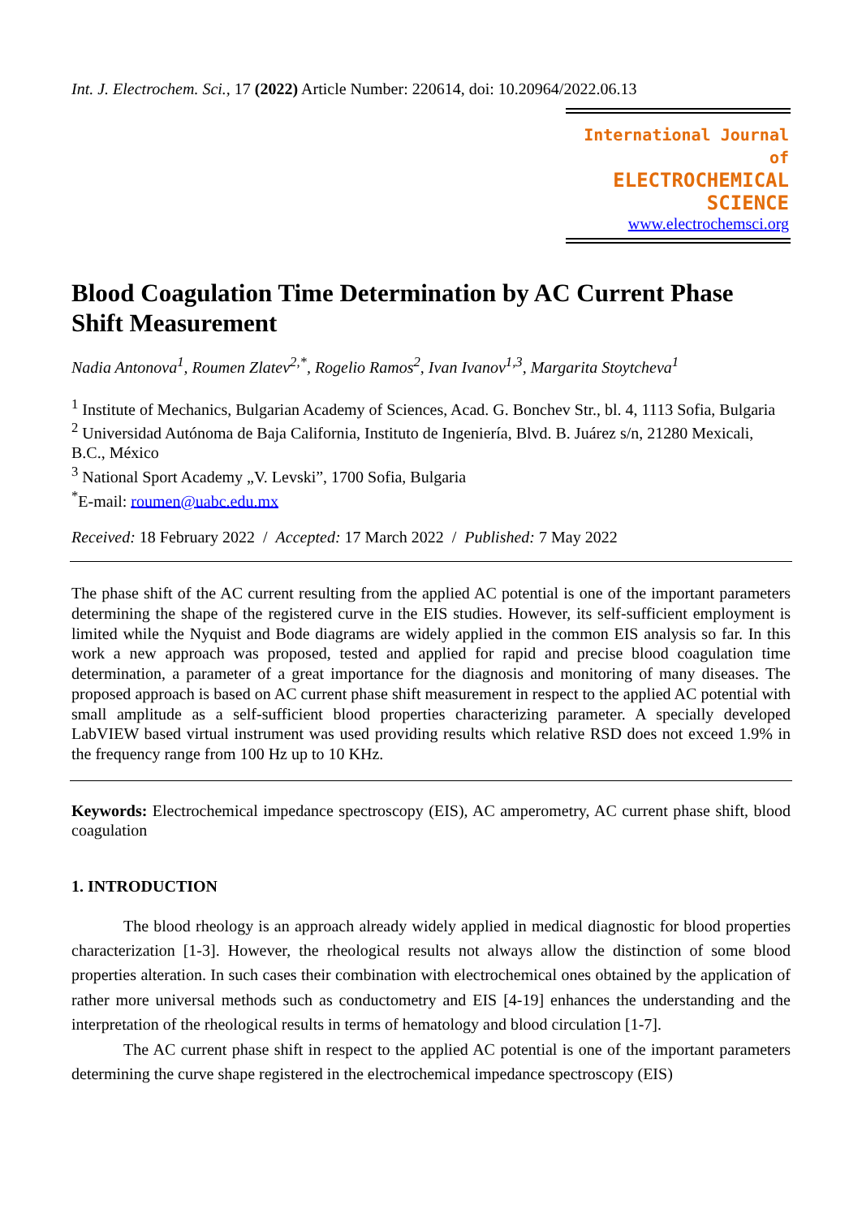Int. J. Electrochem. Sci., 17 (2022) Article Number: 220614, doi: 10.20964/2022.06.13
International Journal of
ELECTROCHEMICAL
SCIENCE
www.electrochemsci.org
Blood Coagulation Time Determination by AC Current Phase Shift Measurement
Nadia Antonova<sup>1</sup>, Roumen Zlatev<sup>2,*</sup>, Rogelio Ramos<sup>2</sup>, Ivan Ivanov<sup>1,3</sup>, Margarita Stoytcheva<sup>1</sup>
<sup>1</sup> Institute of Mechanics, Bulgarian Academy of Sciences, Acad. G. Bonchev Str., bl. 4, 1113 Sofia, Bulgaria
<sup>2</sup> Universidad Autónoma de Baja California, Instituto de Ingeniería, Blvd. B. Juárez s/n, 21280 Mexicali, B.C., México
<sup>3</sup> National Sport Academy „V. Levski”, 1700 Sofia, Bulgaria
<sup>*</sup> E-mail: roumen@uabc.edu.mx
Received: 18 February 2022 / Accepted: 17 March 2022 / Published: 7 May 2022
The phase shift of the AC current resulting from the applied AC potential is one of the important parameters determining the shape of the registered curve in the EIS studies. However, its self-sufficient employment is limited while the Nyquist and Bode diagrams are widely applied in the common EIS analysis so far. In this work a new approach was proposed, tested and applied for rapid and precise blood coagulation time determination, a parameter of a great importance for the diagnosis and monitoring of many diseases. The proposed approach is based on AC current phase shift measurement in respect to the applied AC potential with small amplitude as a self-sufficient blood properties characterizing parameter. A specially developed LabVIEW based virtual instrument was used providing results which relative RSD does not exceed 1.9% in the frequency range from 100 Hz up to 10 KHz.
Keywords: Electrochemical impedance spectroscopy (EIS), AC amperometry, AC current phase shift, blood coagulation
1. INTRODUCTION
The blood rheology is an approach already widely applied in medical diagnostic for blood properties characterization [1-3]. However, the rheological results not always allow the distinction of some blood properties alteration. In such cases their combination with electrochemical ones obtained by the application of rather more universal methods such as conductometry and EIS [4-19] enhances the understanding and the interpretation of the rheological results in terms of hematology and blood circulation [1-7].
The AC current phase shift in respect to the applied AC potential is one of the important parameters determining the curve shape registered in the electrochemical impedance spectroscopy (EIS)